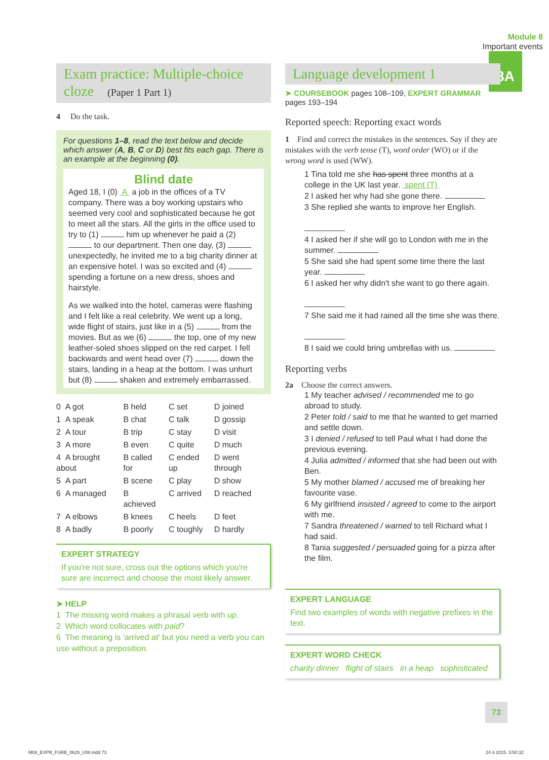Module 8
Important events 8A
Exam practice: Multiple-choice cloze (Paper 1 Part 1)
4 Do the task.
For questions 1–8, read the text below and decide which answer (A, B, C or D) best fits each gap. There is an example at the beginning (0).
Blind date
Aged 18, I (0) A a job in the offices of a TV company. There was a boy working upstairs who seemed very cool and sophisticated because he got to meet all the stars. All the girls in the office used to try to (1) him up whenever he paid a (2) to our department. Then one day, (3) unexpectedly, he invited me to a big charity dinner at an expensive hotel. I was so excited and (4) spending a fortune on a new dress, shoes and hairstyle.
As we walked into the hotel, cameras were flashing and I felt like a real celebrity. We went up a long, wide flight of stairs, just like in a (5) from the movies. But as we (6) the top, one of my new leather-soled shoes slipped on the red carpet. I fell backwards and went head over (7) down the stairs, landing in a heap at the bottom. I was unhurt but (8) shaken and extremely embarrassed.
| 0 A got | B held | C set | D joined |
| 1 A speak | B chat | C talk | D gossip |
| 2 A tour | B trip | C stay | D visit |
| 3 A more | B even | C quite | D much |
| 4 A brought about | B called for | C ended up | D went through |
| 5 A part | B scene | C play | D show |
| 6 A managed | B achieved | C arrived | D reached |
| 7 A elbows | B knees | C heels | D feet |
| 8 A badly | B poorly | C toughly | D hardly |
EXPERT STRATEGY
If you're not sure, cross out the options which you're sure are incorrect and choose the most likely answer.
➤ HELP
1 The missing word makes a phrasal verb with up.
2 Which word collocates with paid?
6 The meaning is 'arrived at' but you need a verb you can use without a preposition.
Language development 1
➤ COURSEBOOK pages 108–109, EXPERT GRAMMAR pages 193–194
Reported speech: Reporting exact words
1 Find and correct the mistakes in the sentences. Say if they are mistakes with the verb tense (T), word order (WO) or if the wrong word is used (WW).
1 Tina told me she has spent three months at a college in the UK last year. spent (T)
2 I asked her why had she gone there.
3 She replied she wants to improve her English.
4 I asked her if she will go to London with me in the summer.
5 She said she had spent some time there the last year.
6 I asked her why didn't she want to go there again.
7 She said me it had rained all the time she was there.
8 I said we could bring umbrellas with us.
Reporting verbs
2a Choose the correct answers.
1 My teacher advised / recommended me to go abroad to study.
2 Peter told / said to me that he wanted to get married and settle down.
3 I denied / refused to tell Paul what I had done the previous evening.
4 Julia admitted / informed that she had been out with Ben.
5 My mother blamed / accused me of breaking her favourite vase.
6 My girlfriend insisted / agreed to come to the airport with me.
7 Sandra threatened / warned to tell Richard what I had said.
8 Tania suggested / persuaded going for a pizza after the film.
EXPERT LANGUAGE
Find two examples of words with negative prefixes in the text.
EXPERT WORD CHECK
charity dinner flight of stairs in a heap sophisticated
73
M08_EXPR_FSRB_0629_U08.indd 73 24.4.2015. 3:50:32